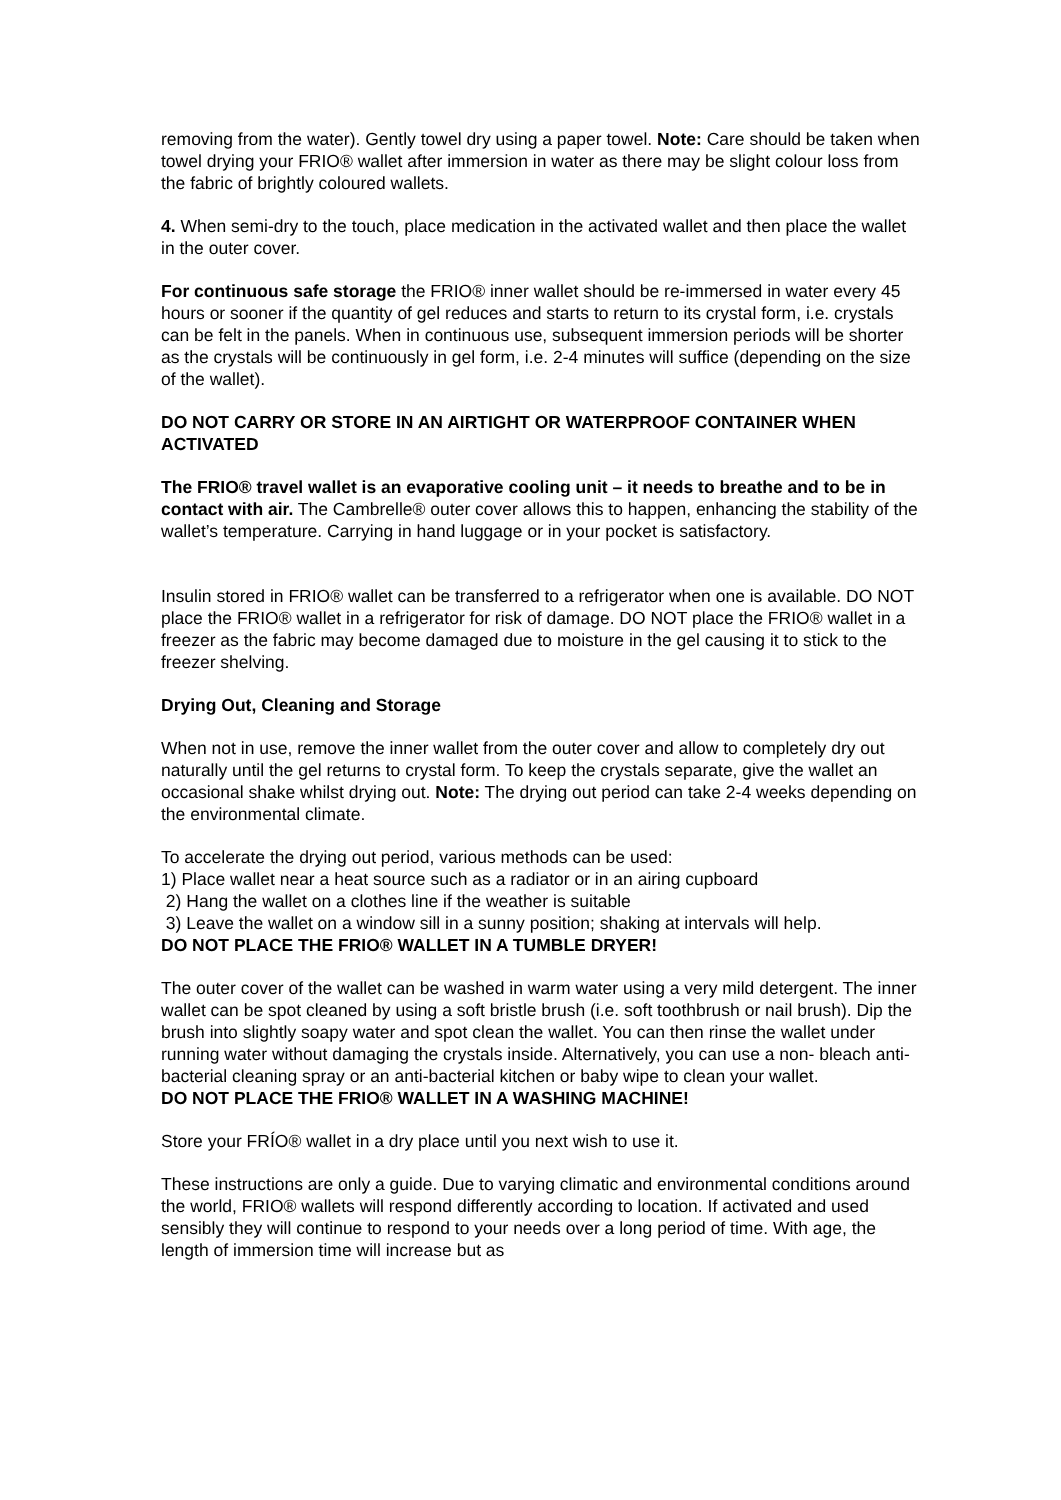removing from the water). Gently towel dry using a paper towel. Note: Care should be taken when towel drying your FRIO® wallet after immersion in water as there may be slight colour loss from the fabric of brightly coloured wallets.
4. When semi-dry to the touch, place medication in the activated wallet and then place the wallet in the outer cover.
For continuous safe storage the FRIO® inner wallet should be re-immersed in water every 45 hours or sooner if the quantity of gel reduces and starts to return to its crystal form, i.e. crystals can be felt in the panels. When in continuous use, subsequent immersion periods will be shorter as the crystals will be continuously in gel form, i.e. 2-4 minutes will suffice (depending on the size of the wallet).
DO NOT CARRY OR STORE IN AN AIRTIGHT OR WATERPROOF CONTAINER WHEN ACTIVATED
The FRIO® travel wallet is an evaporative cooling unit – it needs to breathe and to be in contact with air. The Cambrelle® outer cover allows this to happen, enhancing the stability of the wallet’s temperature. Carrying in hand luggage or in your pocket is satisfactory.
Insulin stored in FRIO® wallet can be transferred to a refrigerator when one is available. DO NOT place the FRIO® wallet in a refrigerator for risk of damage. DO NOT place the FRIO® wallet in a freezer as the fabric may become damaged due to moisture in the gel causing it to stick to the freezer shelving.
Drying Out, Cleaning and Storage
When not in use, remove the inner wallet from the outer cover and allow to completely dry out naturally until the gel returns to crystal form. To keep the crystals separate, give the wallet an occasional shake whilst drying out. Note: The drying out period can take 2-4 weeks depending on the environmental climate.
To accelerate the drying out period, various methods can be used:
1) Place wallet near a heat source such as a radiator or in an airing cupboard
2) Hang the wallet on a clothes line if the weather is suitable
3) Leave the wallet on a window sill in a sunny position; shaking at intervals will help.
DO NOT PLACE THE FRIO® WALLET IN A TUMBLE DRYER!
The outer cover of the wallet can be washed in warm water using a very mild detergent. The inner wallet can be spot cleaned by using a soft bristle brush (i.e. soft toothbrush or nail brush). Dip the brush into slightly soapy water and spot clean the wallet. You can then rinse the wallet under running water without damaging the crystals inside. Alternatively, you can use a non- bleach anti-bacterial cleaning spray or an anti-bacterial kitchen or baby wipe to clean your wallet.
DO NOT PLACE THE FRIO® WALLET IN A WASHING MACHINE!
Store your FRÍO® wallet in a dry place until you next wish to use it.
These instructions are only a guide. Due to varying climatic and environmental conditions around the world, FRIO® wallets will respond differently according to location. If activated and used sensibly they will continue to respond to your needs over a long period of time. With age, the length of immersion time will increase but as